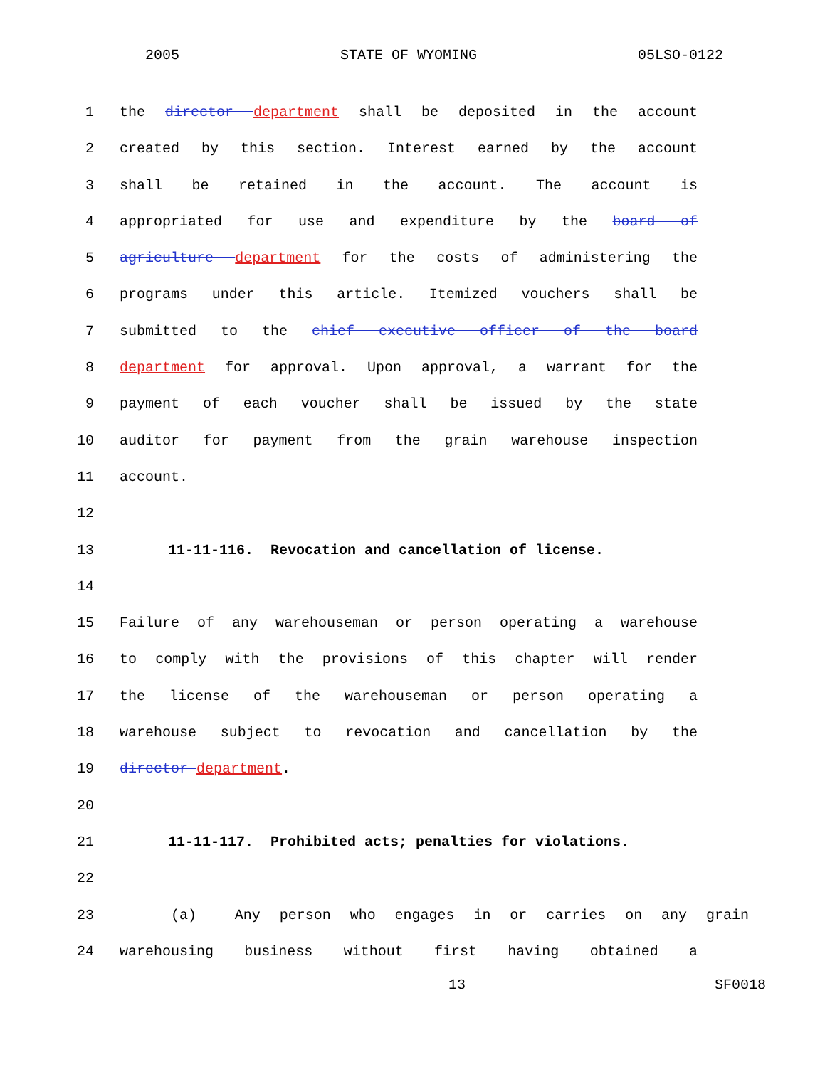2005 STATE OF WYOMING 05LSO-0122
1 the director department shall be deposited in the account
2 created by this section. Interest earned by the account
3 shall be retained in the account. The account is
4 appropriated for use and expenditure by the board of
5 agriculture department for the costs of administering the
6 programs under this article. Itemized vouchers shall be
7 submitted to the chief executive officer of the board
8 department for approval. Upon approval, a warrant for the
9 payment of each voucher shall be issued by the state
10 auditor for payment from the grain warehouse inspection
11 account.
12
13 11-11-116. Revocation and cancellation of license.
14
15 Failure of any warehouseman or person operating a warehouse
16 to comply with the provisions of this chapter will render
17 the license of the warehouseman or person operating a
18 warehouse subject to revocation and cancellation by the
19 director department.
20
21 11-11-117. Prohibited acts; penalties for violations.
22
23 (a) Any person who engages in or carries on any grain
24 warehousing business without first having obtained a
13 SF0018